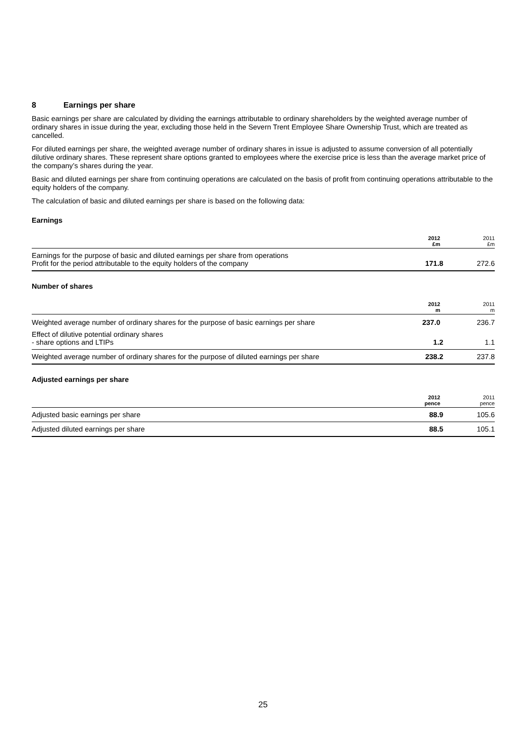8 Earnings per share
Basic earnings per share are calculated by dividing the earnings attributable to ordinary shareholders by the weighted average number of ordinary shares in issue during the year, excluding those held in the Severn Trent Employee Share Ownership Trust, which are treated as cancelled.
For diluted earnings per share, the weighted average number of ordinary shares in issue is adjusted to assume conversion of all potentially dilutive ordinary shares. These represent share options granted to employees where the exercise price is less than the average market price of the company’s shares during the year.
Basic and diluted earnings per share from continuing operations are calculated on the basis of profit from continuing operations attributable to the equity holders of the company.
The calculation of basic and diluted earnings per share is based on the following data:
Earnings
| | 2012 £m | 2011 £m |
| Earnings for the purpose of basic and diluted earnings per share from operations Profit for the period attributable to the equity holders of the company | 171.8 | 272.6 |
Number of shares
| | 2012 m | 2011 m |
| Weighted average number of ordinary shares for the purpose of basic earnings per share | 237.0 | 236.7 |
| Effect of dilutive potential ordinary shares - share options and LTIPs | 1.2 | 1.1 |
| Weighted average number of ordinary shares for the purpose of diluted earnings per share | 238.2 | 237.8 |
Adjusted earnings per share
| | 2012 pence | 2011 pence |
| Adjusted basic earnings per share | 88.9 | 105.6 |
| Adjusted diluted earnings per share | 88.5 | 105.1 |
25